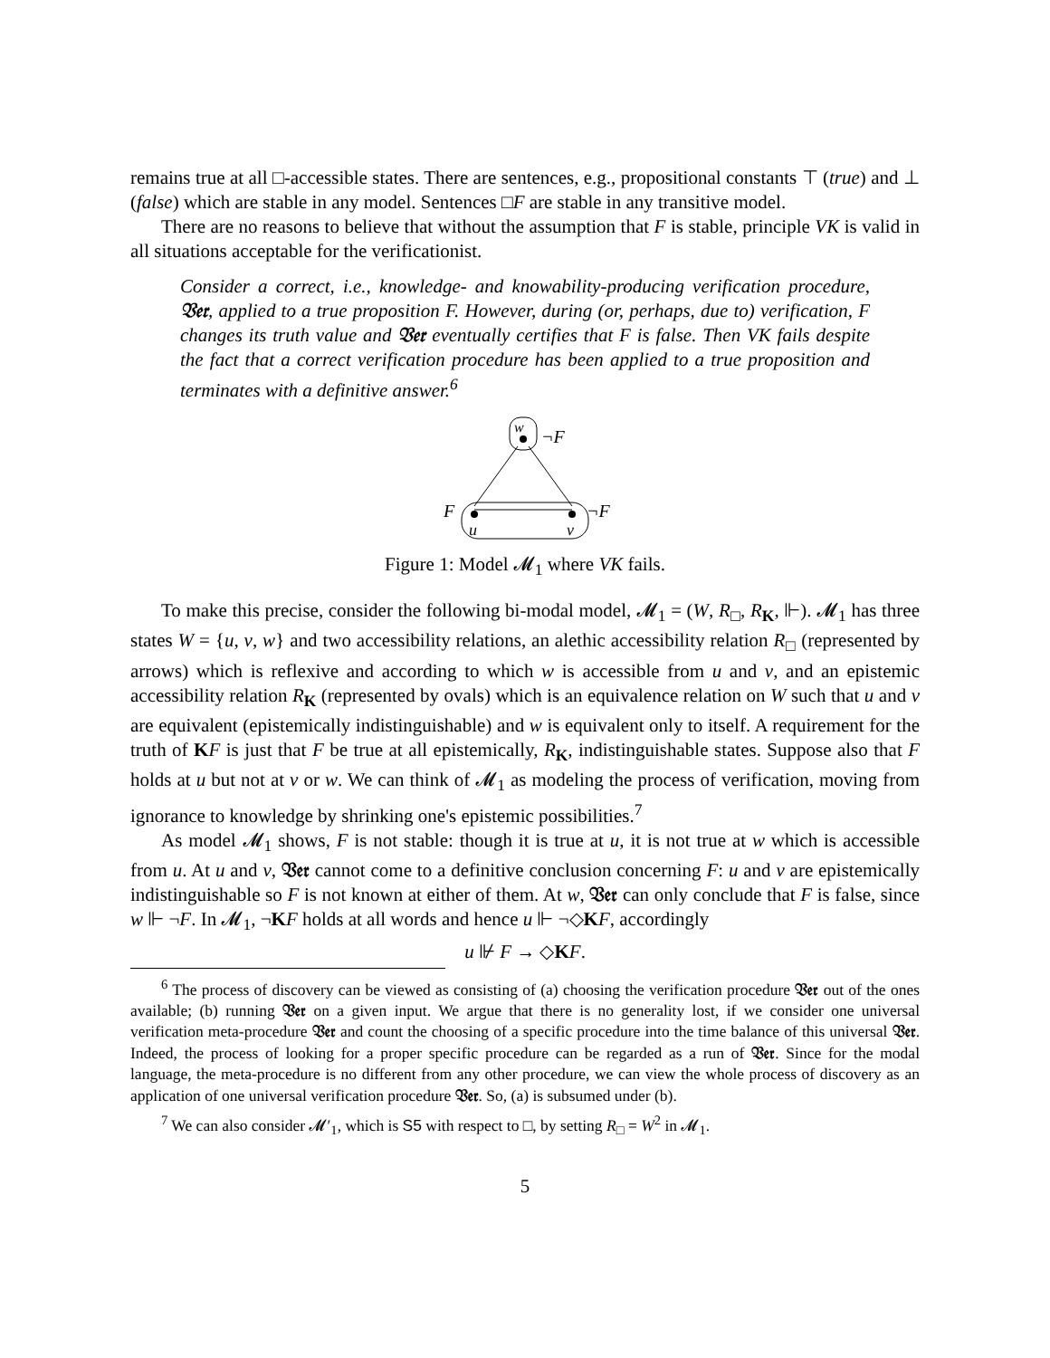remains true at all □-accessible states. There are sentences, e.g., propositional constants ⊤ (true) and ⊥ (false) which are stable in any model. Sentences □F are stable in any transitive model.
There are no reasons to believe that without the assumption that F is stable, principle VK is valid in all situations acceptable for the verificationist.
Consider a correct, i.e., knowledge- and knowability-producing verification procedure, 𝔙𝔢𝔯, applied to a true proposition F. However, during (or, perhaps, due to) verification, F changes its truth value and 𝔙𝔢𝔯 eventually certifies that F is false. Then VK fails despite the fact that a correct verification procedure has been applied to a true proposition and terminates with a definitive answer.<sup>6</sup>
w
¬F
F
¬F
u
v
Figure 1: Model 𝓜<sub>1</sub> where VK fails.
To make this precise, consider the following bi-modal model, 𝓜<sub>1</sub> = (W, R<sub>□</sub>, R<sub>K</sub>, ⊩). 𝓜<sub>1</sub> has three states W = {u, v, w} and two accessibility relations, an alethic accessibility relation R<sub>□</sub> (represented by arrows) which is reflexive and according to which w is accessible from u and v, and an epistemic accessibility relation R<sub>K</sub> (represented by ovals) which is an equivalence relation on W such that u and v are equivalent (epistemically indistinguishable) and w is equivalent only to itself. A requirement for the truth of KF is just that F be true at all epistemically, R<sub>K</sub>, indistinguishable states. Suppose also that F holds at u but not at v or w. We can think of 𝓜<sub>1</sub> as modeling the process of verification, moving from ignorance to knowledge by shrinking one's epistemic possibilities.<sup>7</sup>
As model 𝓜<sub>1</sub> shows, F is not stable: though it is true at u, it is not true at w which is accessible from u. At u and v, 𝔙𝔢𝔯 cannot come to a definitive conclusion concerning F: u and v are epistemically indistinguishable so F is not known at either of them. At w, 𝔙𝔢𝔯 can only conclude that F is false, since w ⊩ ¬F. In 𝓜<sub>1</sub>, ¬KF holds at all words and hence u ⊩ ¬◇KF, accordingly
u ⊮ F → ◇KF.
<sup>6</sup> The process of discovery can be viewed as consisting of (a) choosing the verification procedure 𝔙𝔢𝔯 out of the ones available; (b) running 𝔙𝔢𝔯 on a given input. We argue that there is no generality lost, if we consider one universal verification meta-procedure 𝔙𝔢𝔯 and count the choosing of a specific procedure into the time balance of this universal 𝔙𝔢𝔯. Indeed, the process of looking for a proper specific procedure can be regarded as a run of 𝔙𝔢𝔯. Since for the modal language, the meta-procedure is no different from any other procedure, we can view the whole process of discovery as an application of one universal verification procedure 𝔙𝔢𝔯. So, (a) is subsumed under (b).
<sup>7</sup> We can also consider 𝓜′<sub>1</sub>, which is S5 with respect to □, by setting R<sub>□</sub> = W<sup>2</sup> in 𝓜<sub>1</sub>.
5